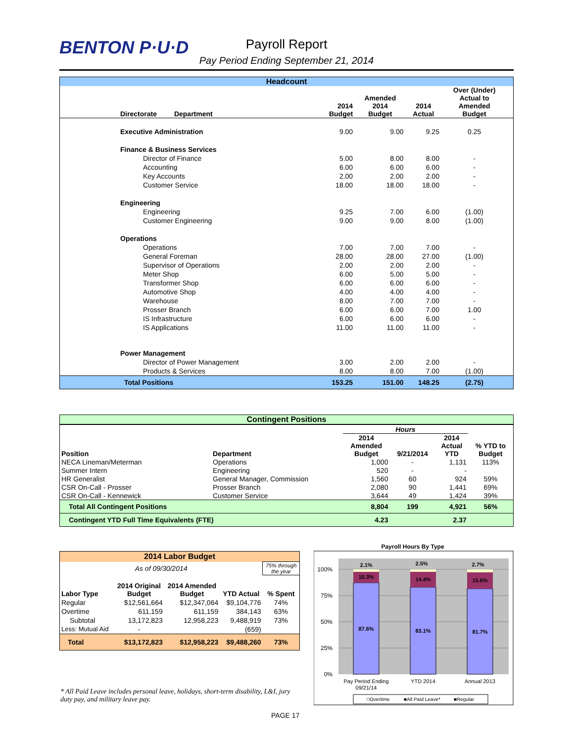BENTON P·U·D
Payroll Report
Pay Period Ending September 21, 2014
| Headcount | | | | | | |
| --- | --- | --- | --- | --- | --- | --- |
| | Directorate Department | 2014 Budget | Amended 2014 Budget | 2014 Actual | Over (Under) Actual to Amended Budget | |
| | Executive Administration | 9.00 | 9.00 | 9.25 | 0.25 | |
| | Finance & Business Services | | | | | |
| | Director of Finance | 5.00 | 8.00 | 8.00 | - | |
| | Accounting | 6.00 | 6.00 | 6.00 | - | |
| | Key Accounts | 2.00 | 2.00 | 2.00 | - | |
| | Customer Service | 18.00 | 18.00 | 18.00 | - | |
| | Engineering | | | | | |
| | Engineering | 9.25 | 7.00 | 6.00 | (1.00) | |
| | Customer Engineering | 9.00 | 9.00 | 8.00 | (1.00) | |
| | Operations | | | | | |
| | Operations | 7.00 | 7.00 | 7.00 | - | |
| | General Foreman | 28.00 | 28.00 | 27.00 | (1.00) | |
| | Supervisor of Operations | 2.00 | 2.00 | 2.00 | - | |
| | Meter Shop | 6.00 | 5.00 | 5.00 | - | |
| | Transformer Shop | 6.00 | 6.00 | 6.00 | - | |
| | Automotive Shop | 4.00 | 4.00 | 4.00 | - | |
| | Warehouse | 8.00 | 7.00 | 7.00 | - | |
| | Prosser Branch | 6.00 | 6.00 | 7.00 | 1.00 | |
| | IS Infrastructure | 6.00 | 6.00 | 6.00 | - | |
| | IS Applications | 11.00 | 11.00 | 11.00 | - | |
| | Power Management | | | | | |
| | Director of Power Management | 3.00 | 2.00 | 2.00 | - | |
| | Products & Services | 8.00 | 8.00 | 7.00 | (1.00) | |
| Total Positions | | 153.25 | 151.00 | 148.25 | (2.75) | |
| Contingent Positions | | | | | |
| --- | --- | --- | --- | --- | --- |
| | | Hours | | | |
| Position | Department | 2014 Amended Budget | 9/21/2014 | 2014 Actual YTD | % YTD to Budget |
| NECA Lineman/Meterman | Operations | 1,000 | - | 1,131 | 113% |
| Summer Intern | Engineering | 520 | - | - | |
| HR Generalist | General Manager, Commission | 1,560 | 60 | 924 | 59% |
| CSR On-Call - Prosser | Prosser Branch | 2,080 | 90 | 1,441 | 69% |
| CSR On-Call - Kennewick | Customer Service | 3,644 | 49 | 1,424 | 39% |
| Total All Contingent Positions | | 8,804 | 199 | 4,921 | 56% |
| Contingent YTD Full Time Equivalents (FTE) | | 4.23 | | 2.37 | |
| 2014 Labor Budget | | | | |
| --- | --- | --- | --- | --- |
| As of 09/30/2014 | | | | 75% through the year |
| Labor Type | 2014 Original Budget | 2014 Amended Budget | YTD Actual | % Spent |
| Regular | $12,561,664 | $12,347,064 | $9,104,776 | 74% |
| Overtime | 611,159 | 611,159 | 384,143 | 63% |
| Subtotal | 13,172,823 | 12,958,223 | 9,488,919 | 73% |
| Less: Mutual Aid | - | | (659) | |
| Total | $13,172,823 | $12,958,223 | $9,488,260 | 73% |
* All Paid Leave includes personal leave, holidays, short-term disability, L&I, jury duty pay, and military leave pay.
Payroll Hours By Type
100%
75%
50%
25%
0%
2.1%
10.3%
87.6%
2.5%
14.4%
83.1%
2.7%
15.6%
81.7%
Pay Period Ending
09/21/14
YTD 2014
Annual 2013
□Overtime
■All Paid Leave*
■Regular
PAGE 17